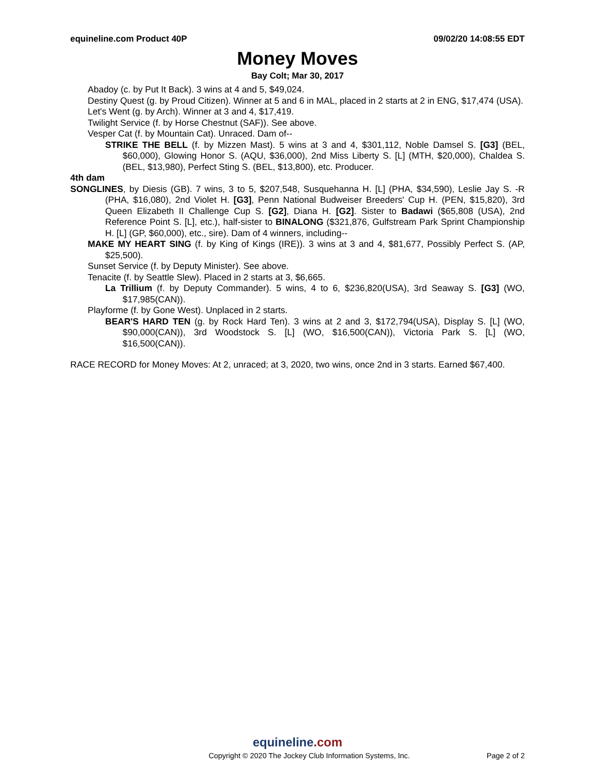equineline.com Product 40P 09/02/20 14:08:55 EDT
Money Moves
Bay Colt; Mar 30, 2017
Abadoy (c. by Put It Back). 3 wins at 4 and 5, $49,024.
Destiny Quest (g. by Proud Citizen). Winner at 5 and 6 in MAL, placed in 2 starts at 2 in ENG, $17,474 (USA).
Let's Went (g. by Arch). Winner at 3 and 4, $17,419.
Twilight Service (f. by Horse Chestnut (SAF)). See above.
Vesper Cat (f. by Mountain Cat). Unraced. Dam of--
STRIKE THE BELL (f. by Mizzen Mast). 5 wins at 3 and 4, $301,112, Noble Damsel S. [G3] (BEL, $60,000), Glowing Honor S. (AQU, $36,000), 2nd Miss Liberty S. [L] (MTH, $20,000), Chaldea S. (BEL, $13,980), Perfect Sting S. (BEL, $13,800), etc. Producer.
4th dam
SONGLINES, by Diesis (GB). 7 wins, 3 to 5, $207,548, Susquehanna H. [L] (PHA, $34,590), Leslie Jay S. -R (PHA, $16,080), 2nd Violet H. [G3], Penn National Budweiser Breeders' Cup H. (PEN, $15,820), 3rd Queen Elizabeth II Challenge Cup S. [G2], Diana H. [G2]. Sister to Badawi ($65,808 (USA), 2nd Reference Point S. [L], etc.), half-sister to BINALONG ($321,876, Gulfstream Park Sprint Championship H. [L] (GP, $60,000), etc., sire). Dam of 4 winners, including--
MAKE MY HEART SING (f. by King of Kings (IRE)). 3 wins at 3 and 4, $81,677, Possibly Perfect S. (AP, $25,500).
Sunset Service (f. by Deputy Minister). See above.
Tenacite (f. by Seattle Slew). Placed in 2 starts at 3, $6,665.
La Trillium (f. by Deputy Commander). 5 wins, 4 to 6, $236,820(USA), 3rd Seaway S. [G3] (WO, $17,985(CAN)).
Playforme (f. by Gone West). Unplaced in 2 starts.
BEAR'S HARD TEN (g. by Rock Hard Ten). 3 wins at 2 and 3, $172,794(USA), Display S. [L] (WO, $90,000(CAN)), 3rd Woodstock S. [L] (WO, $16,500(CAN)), Victoria Park S. [L] (WO, $16,500(CAN)).
RACE RECORD for Money Moves: At 2, unraced; at 3, 2020, two wins, once 2nd in 3 starts. Earned $67,400.
equineline.com
Copyright © 2020 The Jockey Club Information Systems, Inc. Page 2 of 2